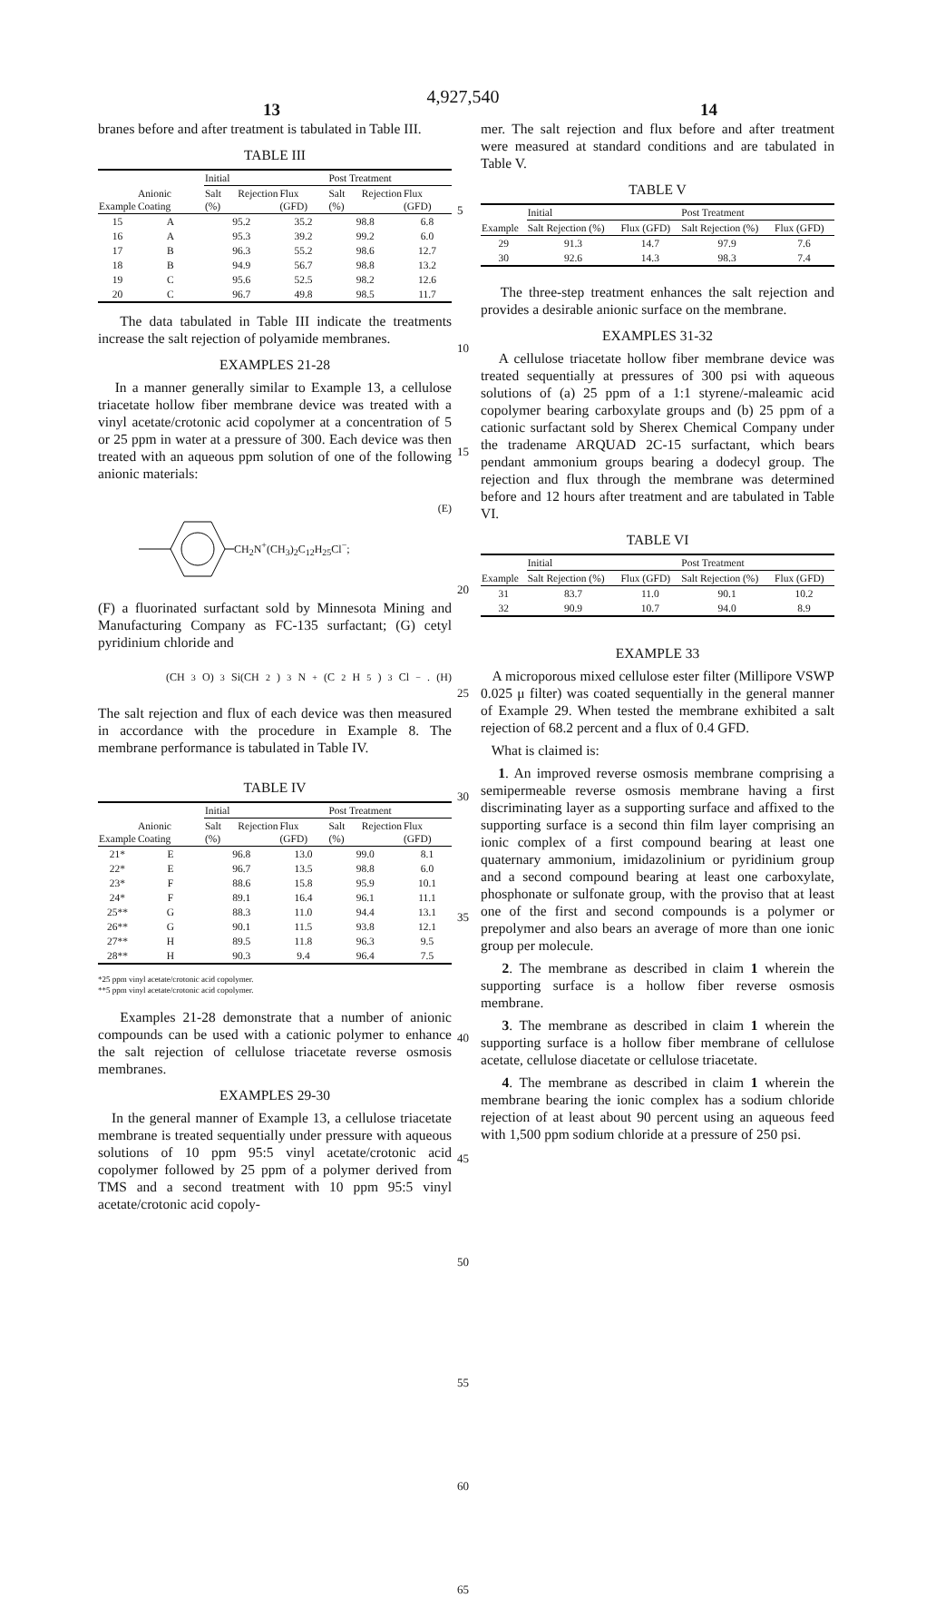4,927,540
13 14
branes before and after treatment is tabulated in Table III.
TABLE III
| | | Initial | | Post Treatment | |
| --- | --- | --- | --- | --- | --- |
| Example | Anionic Coating | Salt Rejection (%) | Flux (GFD) | Salt Rejection (%) | Flux (GFD) |
| 15 | A | 95.2 | 35.2 | 98.8 | 6.8 |
| 16 | A | 95.3 | 39.2 | 99.2 | 6.0 |
| 17 | B | 96.3 | 55.2 | 98.6 | 12.7 |
| 18 | B | 94.9 | 56.7 | 98.8 | 13.2 |
| 19 | C | 95.6 | 52.5 | 98.2 | 12.6 |
| 20 | C | 96.7 | 49.8 | 98.5 | 11.7 |
The data tabulated in Table III indicate the treatments increase the salt rejection of polyamide membranes.
EXAMPLES 21-28
In a manner generally similar to Example 13, a cellulose triacetate hollow fiber membrane device was treated with a vinyl acetate/crotonic acid copolymer at a concentration of 5 or 25 ppm in water at a pressure of 300. Each device was then treated with an aqueous ppm solution of one of the following anionic materials:
(E)
CH<sub>2</sub>N<sup>+</sup>(CH<sub>3</sub>)<sub>2</sub>C<sub>12</sub>H<sub>25</sub>Cl<sup>−</sup>;
(F) a fluorinated surfactant sold by Minnesota Mining and Manufacturing Company as FC-135 surfactant; (G) cetyl pyridinium chloride and
(CH<sub>3</sub>O)<sub>3</sub>Si(CH<sub>2</sub>)<sub>3</sub>N<sup>+</sup>(C<sub>2</sub>H<sub>5</sub>)<sub>3</sub>Cl<sup>−</sup>. (H)
The salt rejection and flux of each device was then measured in accordance with the procedure in Example 8. The membrane performance is tabulated in Table IV.
TABLE IV
| | | Initial | | Post Treatment | |
| --- | --- | --- | --- | --- | --- |
| Example | Anionic Coating | Salt Rejection (%) | Flux (GFD) | Salt Rejection (%) | Flux (GFD) |
| 21* | E | 96.8 | 13.0 | 99.0 | 8.1 |
| 22* | E | 96.7 | 13.5 | 98.8 | 6.0 |
| 23* | F | 88.6 | 15.8 | 95.9 | 10.1 |
| 24* | F | 89.1 | 16.4 | 96.1 | 11.1 |
| 25** | G | 88.3 | 11.0 | 94.4 | 13.1 |
| 26** | G | 90.1 | 11.5 | 93.8 | 12.1 |
| 27** | H | 89.5 | 11.8 | 96.3 | 9.5 |
| 28** | H | 90.3 | 9.4 | 96.4 | 7.5 |
*25 ppm vinyl acetate/crotonic acid copolymer.
**5 ppm vinyl acetate/crotonic acid copolymer.
Examples 21-28 demonstrate that a number of anionic compounds can be used with a cationic polymer to enhance the salt rejection of cellulose triacetate reverse osmosis membranes.
EXAMPLES 29-30
In the general manner of Example 13, a cellulose triacetate membrane is treated sequentially under pressure with aqueous solutions of 10 ppm 95:5 vinyl acetate/crotonic acid copolymer followed by 25 ppm of a polymer derived from TMS and a second treatment with 10 ppm 95:5 vinyl acetate/crotonic acid copoly-
5
10
15
20
25
30
35
40
45
50
55
60
65
mer. The salt rejection and flux before and after treatment were measured at standard conditions and are tabulated in Table V.
TABLE V
| | Initial | | Post Treatment | |
| --- | --- | --- | --- | --- |
| Example | Salt Rejection (%) | Flux (GFD) | Salt Rejection (%) | Flux (GFD) |
| 29 | 91.3 | 14.7 | 97.9 | 7.6 |
| 30 | 92.6 | 14.3 | 98.3 | 7.4 |
The three-step treatment enhances the salt rejection and provides a desirable anionic surface on the membrane.
EXAMPLES 31-32
A cellulose triacetate hollow fiber membrane device was treated sequentially at pressures of 300 psi with aqueous solutions of (a) 25 ppm of a 1:1 styrene/-maleamic acid copolymer bearing carboxylate groups and (b) 25 ppm of a cationic surfactant sold by Sherex Chemical Company under the tradename ARQUAD 2C-15 surfactant, which bears pendant ammonium groups bearing a dodecyl group. The rejection and flux through the membrane was determined before and 12 hours after treatment and are tabulated in Table VI.
TABLE VI
| | Initial | | Post Treatment | |
| --- | --- | --- | --- | --- |
| Example | Salt Rejection (%) | Flux (GFD) | Salt Rejection (%) | Flux (GFD) |
| 31 | 83.7 | 11.0 | 90.1 | 10.2 |
| 32 | 90.9 | 10.7 | 94.0 | 8.9 |
EXAMPLE 33
A microporous mixed cellulose ester filter (Millipore VSWP 0.025 μ filter) was coated sequentially in the general manner of Example 29. When tested the membrane exhibited a salt rejection of 68.2 percent and a flux of 0.4 GFD.
What is claimed is:
1. An improved reverse osmosis membrane comprising a semipermeable reverse osmosis membrane having a first discriminating layer as a supporting surface and affixed to the supporting surface is a second thin film layer comprising an ionic complex of a first compound bearing at least one quaternary ammonium, imidazolinium or pyridinium group and a second compound bearing at least one carboxylate, phosphonate or sulfonate group, with the proviso that at least one of the first and second compounds is a polymer or prepolymer and also bears an average of more than one ionic group per molecule.
2. The membrane as described in claim 1 wherein the supporting surface is a hollow fiber reverse osmosis membrane.
3. The membrane as described in claim 1 wherein the supporting surface is a hollow fiber membrane of cellulose acetate, cellulose diacetate or cellulose triacetate.
4. The membrane as described in claim 1 wherein the membrane bearing the ionic complex has a sodium chloride rejection of at least about 90 percent using an aqueous feed with 1,500 ppm sodium chloride at a pressure of 250 psi.